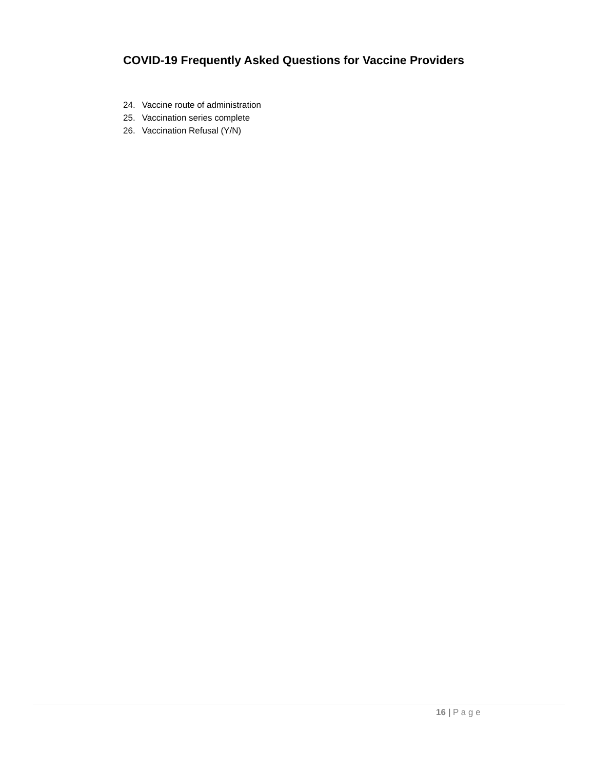COVID-19 Frequently Asked Questions for Vaccine Providers
24. Vaccine route of administration
25. Vaccination series complete
26. Vaccination Refusal (Y/N)
16 | P a g e